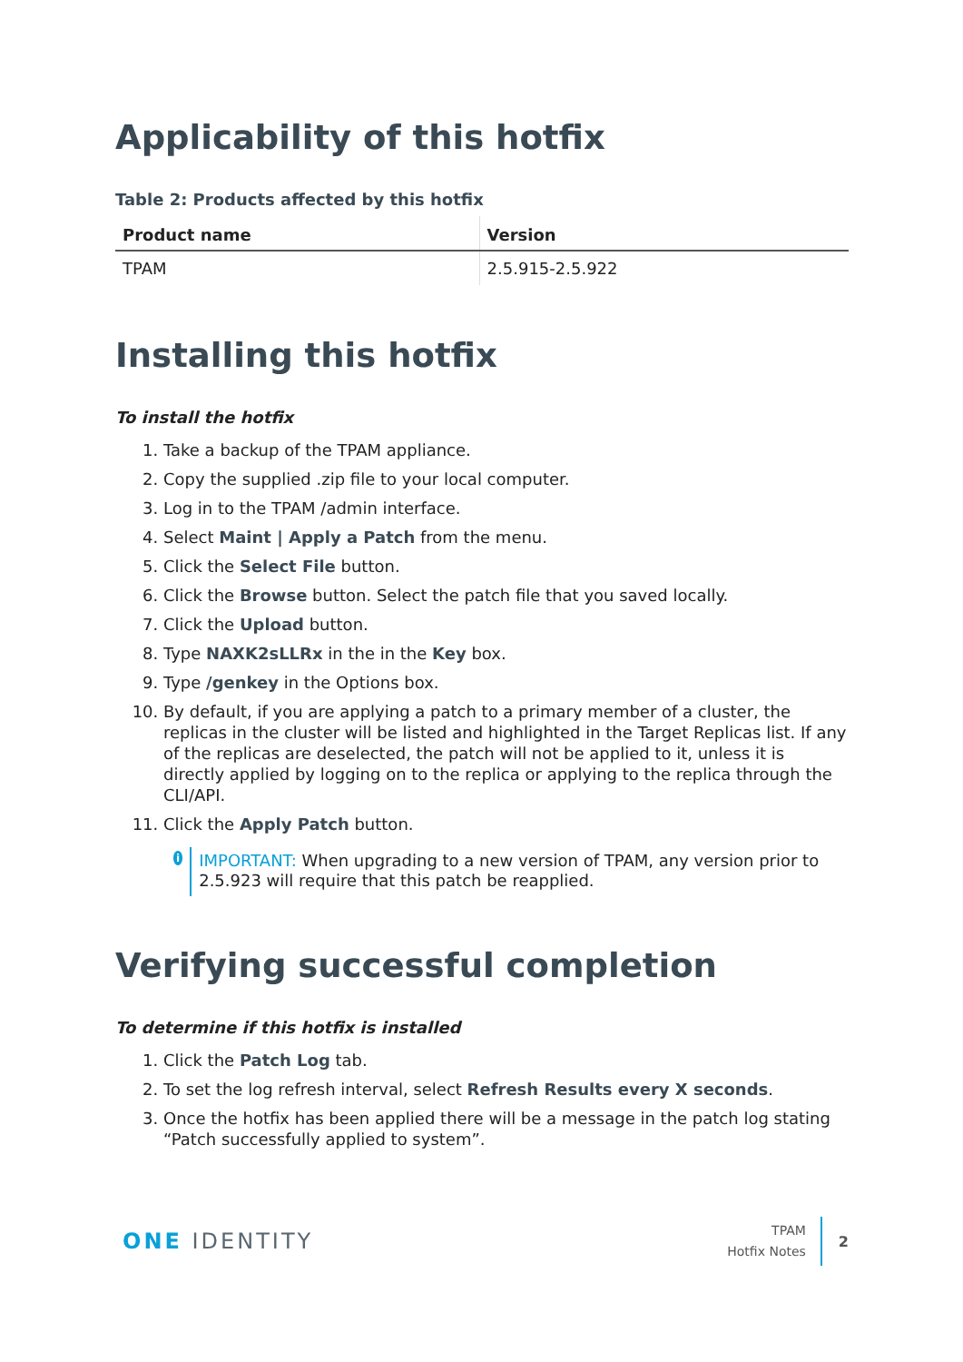Applicability of this hotfix
Table 2: Products affected by this hotfix
| Product name | Version |
| --- | --- |
| TPAM | 2.5.915-2.5.922 |
Installing this hotfix
To install the hotfix
1. Take a backup of the TPAM appliance.
2. Copy the supplied .zip file to your local computer.
3. Log in to the TPAM /admin interface.
4. Select Maint | Apply a Patch from the menu.
5. Click the Select File button.
6. Click the Browse button. Select the patch file that you saved locally.
7. Click the Upload button.
8. Type NAXK2sLLRx in the in the Key box.
9. Type /genkey in the Options box.
10. By default, if you are applying a patch to a primary member of a cluster, the replicas in the cluster will be listed and highlighted in the Target Replicas list. If any of the replicas are deselected, the patch will not be applied to it, unless it is directly applied by logging on to the replica or applying to the replica through the CLI/API.
11. Click the Apply Patch button.
i
IMPORTANT: When upgrading to a new version of TPAM, any version prior to 2.5.923 will require that this patch be reapplied.
Verifying successful completion
To determine if this hotfix is installed
1. Click the Patch Log tab.
2. To set the log refresh interval, select Refresh Results every X seconds.
3. Once the hotfix has been applied there will be a message in the patch log stating “Patch successfully applied to system”.
ONE IDENTITY
TPAM
Hotfix Notes
2